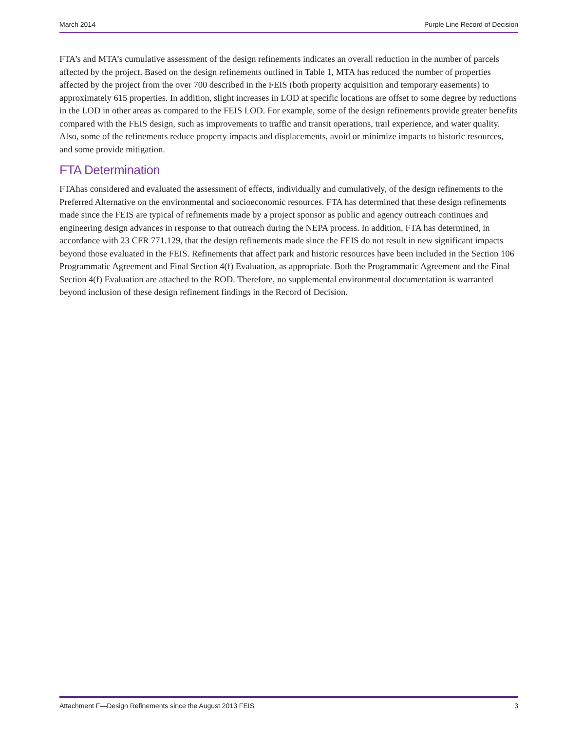March 2014 Purple Line Record of Decision
FTA’s and MTA’s cumulative assessment of the design refinements indicates an overall reduction in the number of parcels affected by the project. Based on the design refinements outlined in Table 1, MTA has reduced the number of properties affected by the project from the over 700 described in the FEIS (both property acquisition and temporary easements) to approximately 615 properties. In addition, slight increases in LOD at specific locations are offset to some degree by reductions in the LOD in other areas as compared to the FEIS LOD. For example, some of the design refinements provide greater benefits compared with the FEIS design, such as improvements to traffic and transit operations, trail experience, and water quality. Also, some of the refinements reduce property impacts and displacements, avoid or minimize impacts to historic resources, and some provide mitigation.
FTA Determination
FTAhas considered and evaluated the assessment of effects, individually and cumulatively, of the design refinements to the Preferred Alternative on the environmental and socioeconomic resources. FTA has determined that these design refinements made since the FEIS are typical of refinements made by a project sponsor as public and agency outreach continues and engineering design advances in response to that outreach during the NEPA process. In addition, FTA has determined, in accordance with 23 CFR 771.129, that the design refinements made since the FEIS do not result in new significant impacts beyond those evaluated in the FEIS. Refinements that affect park and historic resources have been included in the Section 106 Programmatic Agreement and Final Section 4(f) Evaluation, as appropriate. Both the Programmatic Agreement and the Final Section 4(f) Evaluation are attached to the ROD. Therefore, no supplemental environmental documentation is warranted beyond inclusion of these design refinement findings in the Record of Decision.
Attachment F—Design Refinements since the August 2013 FEIS 3